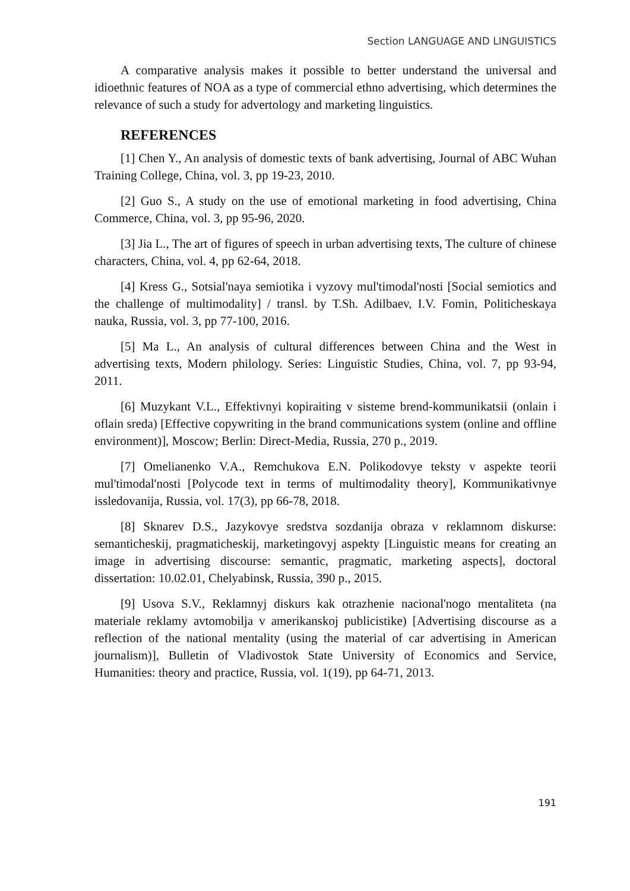Section LANGUAGE AND LINGUISTICS
A comparative analysis makes it possible to better understand the universal and idioethnic features of NOA as a type of commercial ethno advertising, which determines the relevance of such a study for advertology and marketing linguistics.
REFERENCES
[1] Chen Y., An analysis of domestic texts of bank advertising, Journal of ABC Wuhan Training College, China, vol. 3, pp 19-23, 2010.
[2] Guo S., A study on the use of emotional marketing in food advertising, China Commerce, China, vol. 3, pp 95-96, 2020.
[3] Jia L., The art of figures of speech in urban advertising texts, The culture of chinese characters, China, vol. 4, pp 62-64, 2018.
[4] Kress G., Sotsial'naya semiotika i vyzovy mul'timodal'nosti [Social semiotics and the challenge of multimodality] / transl. by T.Sh. Adilbaev, I.V. Fomin, Politicheskaya nauka, Russia, vol. 3, pp 77-100, 2016.
[5] Ma L., An analysis of cultural differences between China and the West in advertising texts, Modern philology. Series: Linguistic Studies, China, vol. 7, pp 93-94, 2011.
[6] Muzykant V.L., Effektivnyi kopiraiting v sisteme brend-kommunikatsii (onlain i oflain sreda) [Effective copywriting in the brand communications system (online and offline environment)], Moscow; Berlin: Direct-Media, Russia, 270 p., 2019.
[7] Omelianenko V.A., Remchukova E.N. Polikodovye teksty v aspekte teorii mul'timodal'nosti [Polycode text in terms of multimodality theory], Kommunikativnye issledovanija, Russia, vol. 17(3), pp 66-78, 2018.
[8] Sknarev D.S., Jazykovye sredstva sozdanija obraza v reklamnom diskurse: semanticheskij, pragmaticheskij, marketingovyj aspekty [Linguistic means for creating an image in advertising discourse: semantic, pragmatic, marketing aspects], doctoral dissertation: 10.02.01, Chelyabinsk, Russia, 390 p., 2015.
[9] Usova S.V., Reklamnyj diskurs kak otrazhenie nacional'nogo mentaliteta (na materiale reklamy avtomobilja v amerikanskoj publicistike) [Advertising discourse as a reflection of the national mentality (using the material of car advertising in American journalism)], Bulletin of Vladivostok State University of Economics and Service, Humanities: theory and practice, Russia, vol. 1(19), pp 64-71, 2013.
191